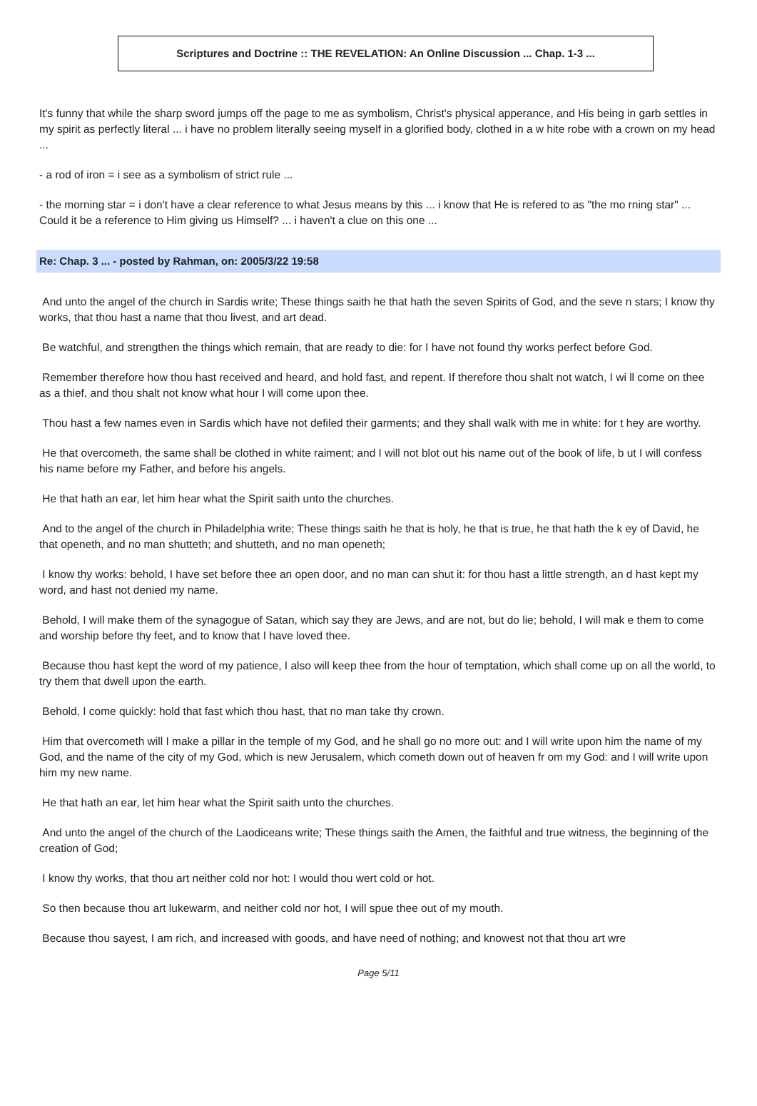Scriptures and Doctrine :: THE REVELATION: An Online Discussion ... Chap. 1-3 ...
It's funny that while the sharp sword jumps off the page to me as symbolism, Christ's physical apperance, and His being in garb settles in my spirit as perfectly literal ... i have no problem literally seeing myself in a glorified body, clothed in a w hite robe with a crown on my head ...
- a rod of iron = i see as a symbolism of strict rule ...
- the morning star = i don't have a clear reference to what Jesus means by this ... i know that He is refered to as "the mo rning star" ... Could it be a reference to Him giving us Himself? ... i haven't a clue on this one ...
Re: Chap. 3 ... - posted by Rahman, on: 2005/3/22 19:58
And unto the angel of the church in Sardis write; These things saith he that hath the seven Spirits of God, and the seve n stars; I know thy works, that thou hast a name that thou livest, and art dead.
Be watchful, and strengthen the things which remain, that are ready to die: for I have not found thy works perfect before God.
Remember therefore how thou hast received and heard, and hold fast, and repent. If therefore thou shalt not watch, I wi ll come on thee as a thief, and thou shalt not know what hour I will come upon thee.
Thou hast a few names even in Sardis which have not defiled their garments; and they shall walk with me in white: for t hey are worthy.
He that overcometh, the same shall be clothed in white raiment; and I will not blot out his name out of the book of life, b ut I will confess his name before my Father, and before his angels.
He that hath an ear, let him hear what the Spirit saith unto the churches.
And to the angel of the church in Philadelphia write; These things saith he that is holy, he that is true, he that hath the k ey of David, he that openeth, and no man shutteth; and shutteth, and no man openeth;
I know thy works: behold, I have set before thee an open door, and no man can shut it: for thou hast a little strength, an d hast kept my word, and hast not denied my name.
Behold, I will make them of the synagogue of Satan, which say they are Jews, and are not, but do lie; behold, I will mak e them to come and worship before thy feet, and to know that I have loved thee.
Because thou hast kept the word of my patience, I also will keep thee from the hour of temptation, which shall come up on all the world, to try them that dwell upon the earth.
Behold, I come quickly: hold that fast which thou hast, that no man take thy crown.
Him that overcometh will I make a pillar in the temple of my God, and he shall go no more out: and I will write upon him the name of my God, and the name of the city of my God, which is new Jerusalem, which cometh down out of heaven fr om my God: and I will write upon him my new name.
He that hath an ear, let him hear what the Spirit saith unto the churches.
And unto the angel of the church of the Laodiceans write; These things saith the Amen, the faithful and true witness, the beginning of the creation of God;
I know thy works, that thou art neither cold nor hot: I would thou wert cold or hot.
So then because thou art lukewarm, and neither cold nor hot, I will spue thee out of my mouth.
Because thou sayest, I am rich, and increased with goods, and have need of nothing; and knowest not that thou art wre
Page 5/11